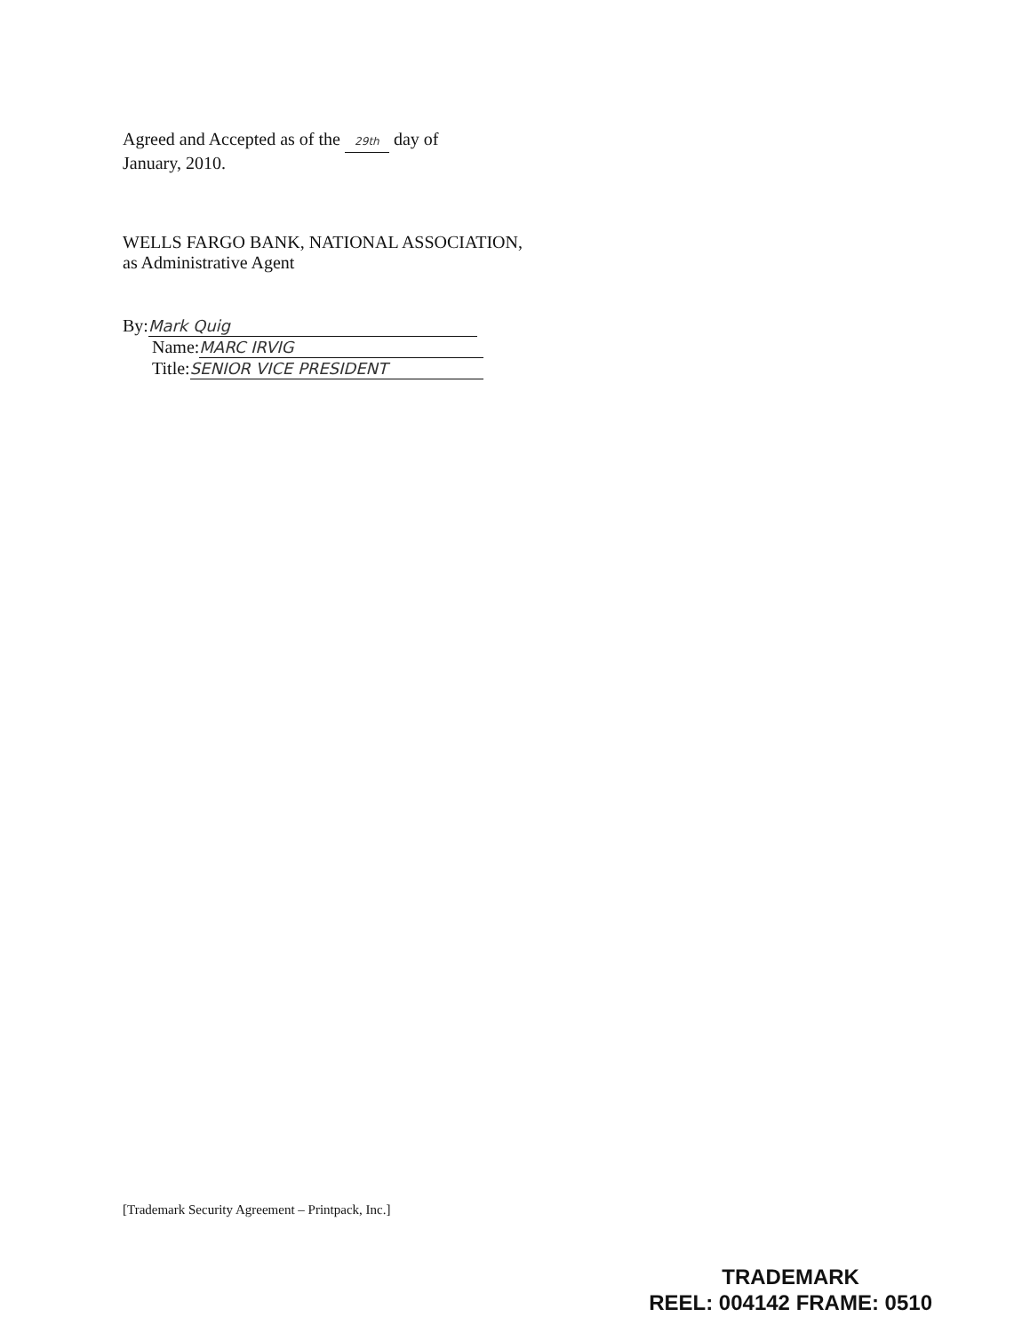Agreed and Accepted as of the 29th day of
January, 2010.
WELLS FARGO BANK, NATIONAL ASSOCIATION,
as Administrative Agent
By: Mark Quig
Name: MARC IRVIG
Title: SENIOR VICE PRESIDENT
[Trademark Security Agreement – Printpack, Inc.]
TRADEMARK
REEL: 004142 FRAME: 0510